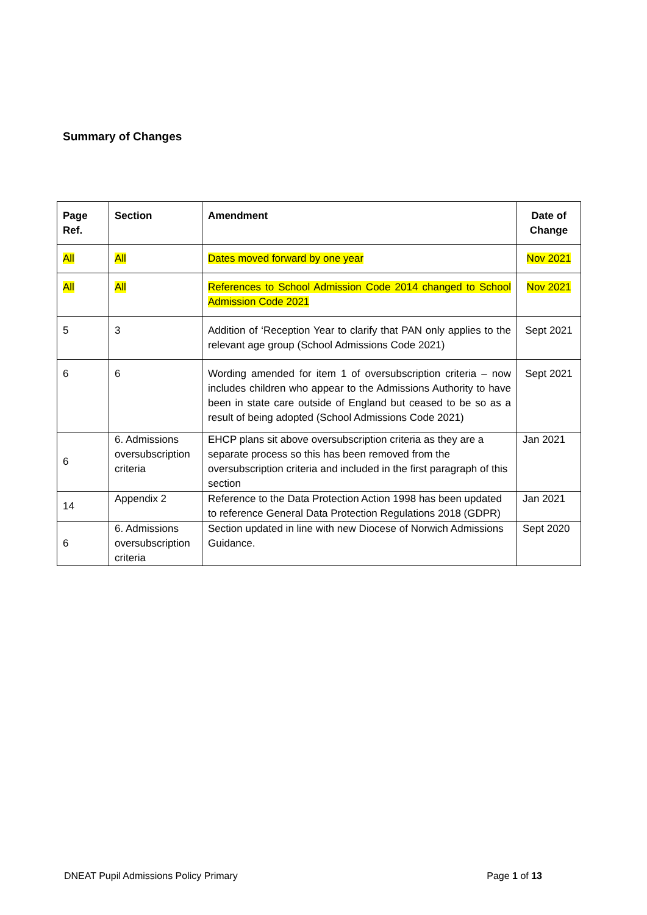Summary of Changes
| Page Ref. | Section | Amendment | Date of Change |
| --- | --- | --- | --- |
| All | All | Dates moved forward by one year | Nov 2021 |
| All | All | References to School Admission Code 2014 changed to School Admission Code 2021 | Nov 2021 |
| 5 | 3 | Addition of ‘Reception Year to clarify that PAN only applies to the relevant age group (School Admissions Code 2021) | Sept 2021 |
| 6 | 6 | Wording amended for item 1 of oversubscription criteria – now includes children who appear to the Admissions Authority to have been in state care outside of England but ceased to be so as a result of being adopted (School Admissions Code 2021) | Sept 2021 |
| 6 | 6. Admissions oversubscription criteria | EHCP plans sit above oversubscription criteria as they are a separate process so this has been removed from the oversubscription criteria and included in the first paragraph of this section | Jan 2021 |
| 14 | Appendix 2 | Reference to the Data Protection Action 1998 has been updated to reference General Data Protection Regulations 2018 (GDPR) | Jan 2021 |
| 6 | 6. Admissions oversubscription criteria | Section updated in line with new Diocese of Norwich Admissions Guidance. | Sept 2020 |
DNEAT Pupil Admissions Policy Primary Page 1 of 13